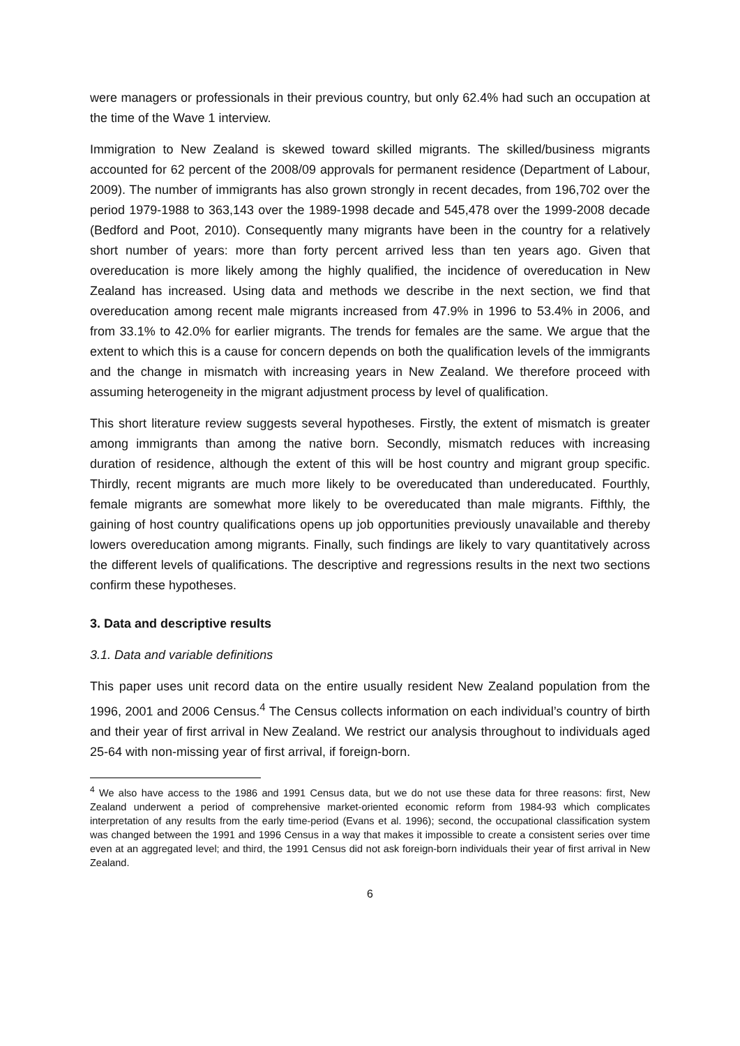were managers or professionals in their previous country, but only 62.4% had such an occupation at the time of the Wave 1 interview.
Immigration to New Zealand is skewed toward skilled migrants. The skilled/business migrants accounted for 62 percent of the 2008/09 approvals for permanent residence (Department of Labour, 2009). The number of immigrants has also grown strongly in recent decades, from 196,702 over the period 1979-1988 to 363,143 over the 1989-1998 decade and 545,478 over the 1999-2008 decade (Bedford and Poot, 2010). Consequently many migrants have been in the country for a relatively short number of years: more than forty percent arrived less than ten years ago. Given that overeducation is more likely among the highly qualified, the incidence of overeducation in New Zealand has increased. Using data and methods we describe in the next section, we find that overeducation among recent male migrants increased from 47.9% in 1996 to 53.4% in 2006, and from 33.1% to 42.0% for earlier migrants. The trends for females are the same. We argue that the extent to which this is a cause for concern depends on both the qualification levels of the immigrants and the change in mismatch with increasing years in New Zealand. We therefore proceed with assuming heterogeneity in the migrant adjustment process by level of qualification.
This short literature review suggests several hypotheses. Firstly, the extent of mismatch is greater among immigrants than among the native born. Secondly, mismatch reduces with increasing duration of residence, although the extent of this will be host country and migrant group specific. Thirdly, recent migrants are much more likely to be overeducated than undereducated. Fourthly, female migrants are somewhat more likely to be overeducated than male migrants. Fifthly, the gaining of host country qualifications opens up job opportunities previously unavailable and thereby lowers overeducation among migrants. Finally, such findings are likely to vary quantitatively across the different levels of qualifications. The descriptive and regressions results in the next two sections confirm these hypotheses.
3. Data and descriptive results
3.1. Data and variable definitions
This paper uses unit record data on the entire usually resident New Zealand population from the 1996, 2001 and 2006 Census.<sup>4</sup> The Census collects information on each individual’s country of birth and their year of first arrival in New Zealand. We restrict our analysis throughout to individuals aged 25-64 with non-missing year of first arrival, if foreign-born.
<sup>4</sup> We also have access to the 1986 and 1991 Census data, but we do not use these data for three reasons: first, New Zealand underwent a period of comprehensive market-oriented economic reform from 1984-93 which complicates interpretation of any results from the early time-period (Evans et al. 1996); second, the occupational classification system was changed between the 1991 and 1996 Census in a way that makes it impossible to create a consistent series over time even at an aggregated level; and third, the 1991 Census did not ask foreign-born individuals their year of first arrival in New Zealand.
6